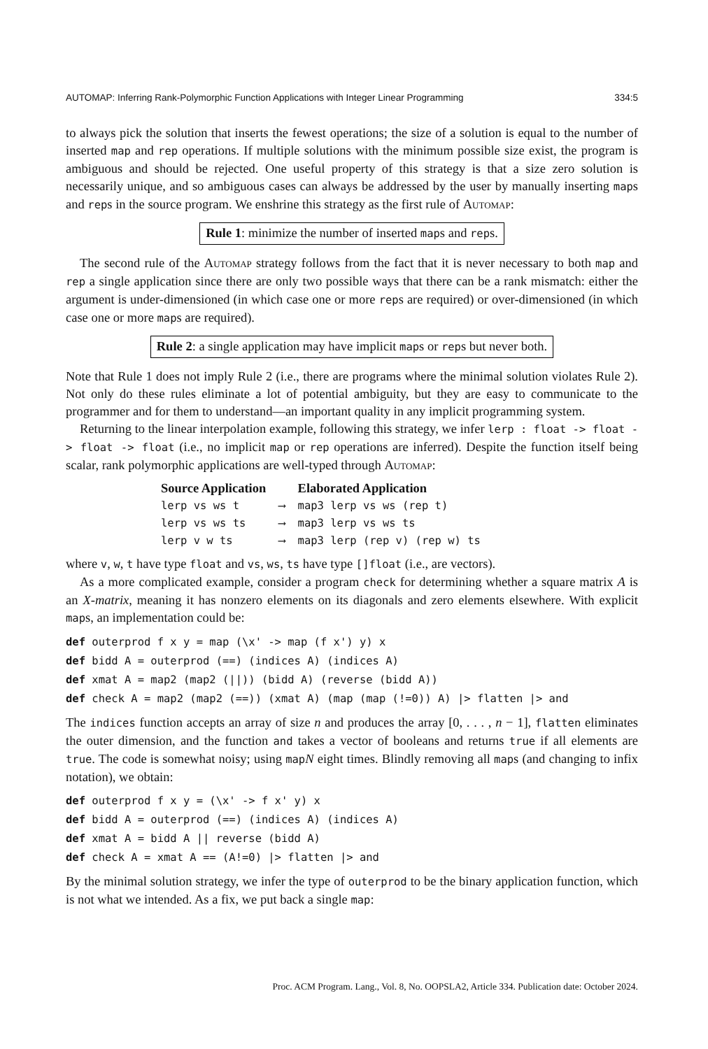AUTOMAP: Inferring Rank-Polymorphic Function Applications with Integer Linear Programming 334:5
to always pick the solution that inserts the fewest operations; the size of a solution is equal to the number of inserted map and rep operations. If multiple solutions with the minimum possible size exist, the program is ambiguous and should be rejected. One useful property of this strategy is that a size zero solution is necessarily unique, and so ambiguous cases can always be addressed by the user by manually inserting maps and reps in the source program. We enshrine this strategy as the first rule of Automap:
Rule 1: minimize the number of inserted maps and reps.
The second rule of the Automap strategy follows from the fact that it is never necessary to both map and rep a single application since there are only two possible ways that there can be a rank mismatch: either the argument is under-dimensioned (in which case one or more reps are required) or over-dimensioned (in which case one or more maps are required).
Rule 2: a single application may have implicit maps or reps but never both.
Note that Rule 1 does not imply Rule 2 (i.e., there are programs where the minimal solution violates Rule 2). Not only do these rules eliminate a lot of potential ambiguity, but they are easy to communicate to the programmer and for them to understand—an important quality in any implicit programming system.
Returning to the linear interpolation example, following this strategy, we infer lerp : float -> float -> float -> float (i.e., no implicit map or rep operations are inferred). Despite the function itself being scalar, rank polymorphic applications are well-typed through Automap:
| Source Application | | Elaborated Application |
| --- | --- | --- |
| lerp vs ws t | ⟶ | map3 lerp vs ws (rep t) |
| lerp vs ws ts | ⟶ | map3 lerp vs ws ts |
| lerp v w ts | ⟶ | map3 lerp (rep v) (rep w) ts |
where v, w, t have type float and vs, ws, ts have type []float (i.e., are vectors).
As a more complicated example, consider a program check for determining whether a square matrix A is an X-matrix, meaning it has nonzero elements on its diagonals and zero elements elsewhere. With explicit maps, an implementation could be:
def outerprod f x y = map (\x' -> map (f x') y) x
def bidd A = outerprod (==) (indices A) (indices A)
def xmat A = map2 (map2 (||)) (bidd A) (reverse (bidd A))
def check A = map2 (map2 (==)) (xmat A) (map (map (!=0)) A) |> flatten |> and
The indices function accepts an array of size n and produces the array [0, . . . , n − 1], flatten eliminates the outer dimension, and the function and takes a vector of booleans and returns true if all elements are true. The code is somewhat noisy; using mapN eight times. Blindly removing all maps (and changing to infix notation), we obtain:
def outerprod f x y = (\x' -> f x' y) x
def bidd A = outerprod (==) (indices A) (indices A)
def xmat A = bidd A || reverse (bidd A)
def check A = xmat A == (A!=0) |> flatten |> and
By the minimal solution strategy, we infer the type of outerprod to be the binary application function, which is not what we intended. As a fix, we put back a single map:
Proc. ACM Program. Lang., Vol. 8, No. OOPSLA2, Article 334. Publication date: October 2024.